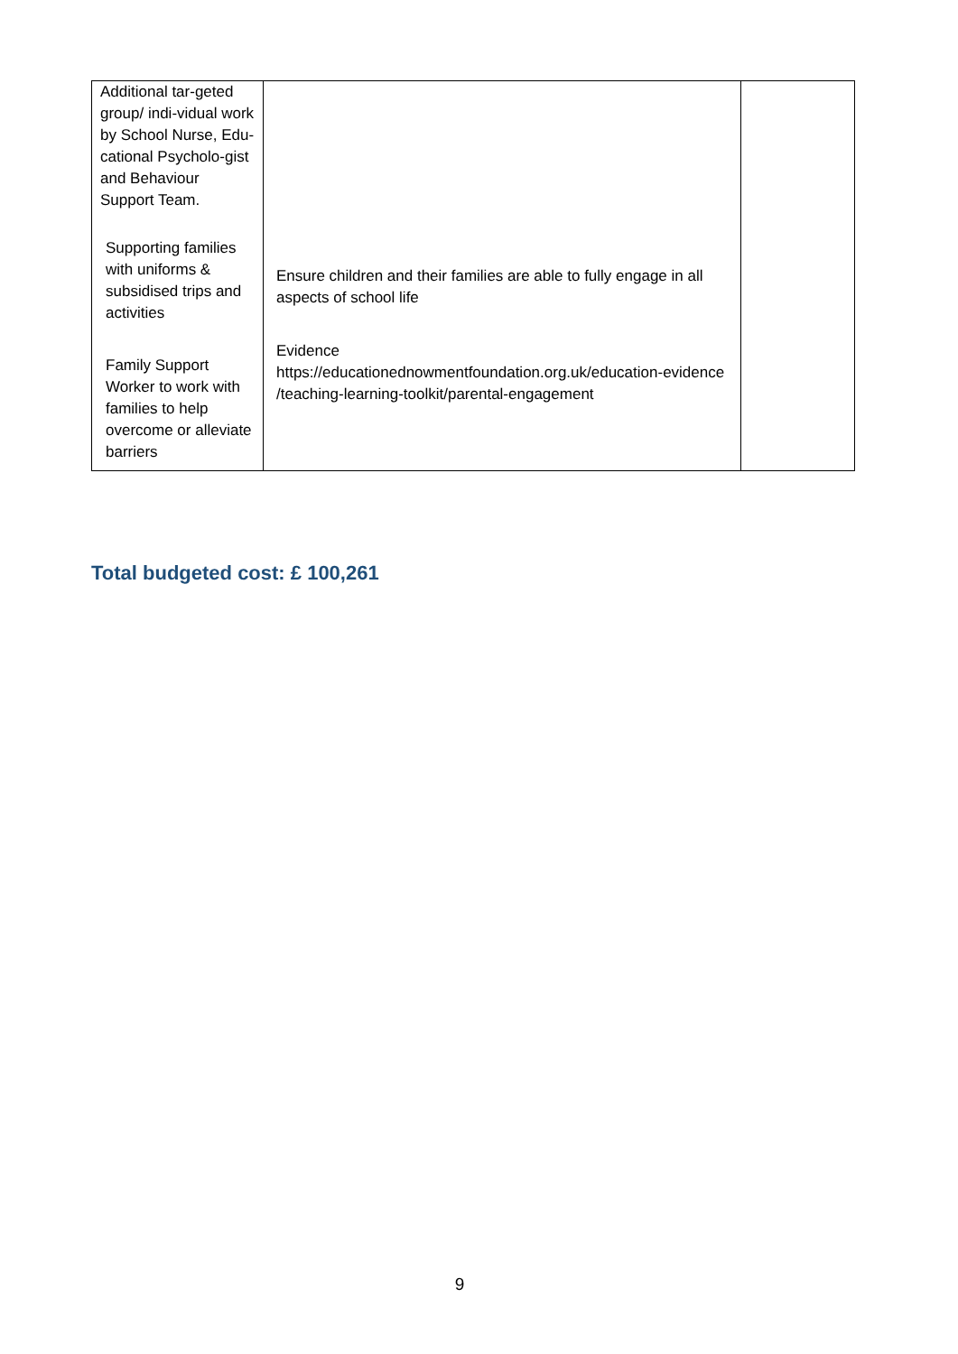| Additional tar-geted group/ indi-vidual work by School Nurse, Edu-cational Psycholo-gist and Behaviour Support Team. Supporting families with uniforms & subsidised trips and activities Family Support Worker to work with families to help overcome or alleviate barriers | Ensure children and their families are able to fully engage in all aspects of school life Evidence https://educationednowmentfoundation.org.uk/education-evidence /teaching-learning-toolkit/parental-engagement | |
Total budgeted cost: £ 100,261
9